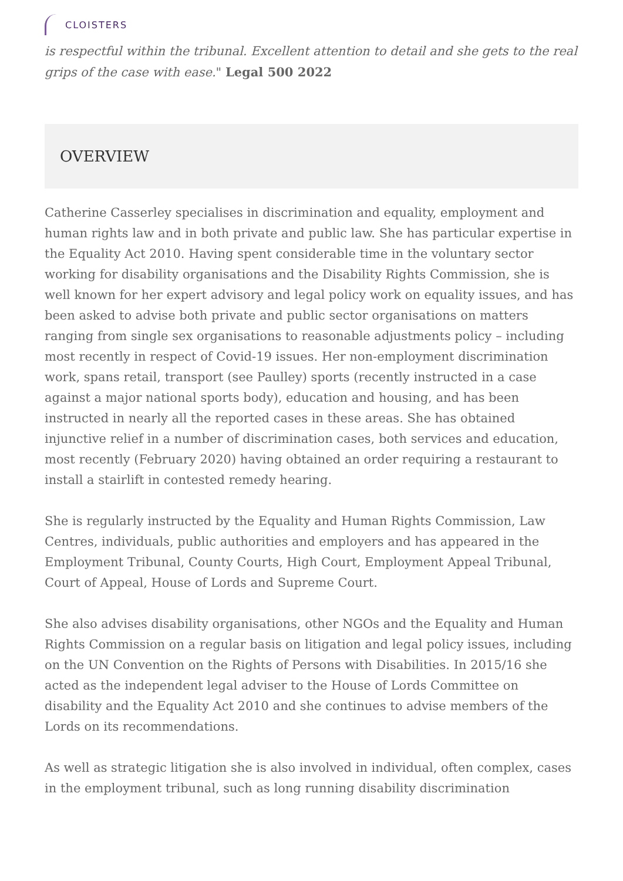CLOISTERS
is respectful within the tribunal. Excellent attention to detail and she gets to the real grips of the case with ease." Legal 500 2022
OVERVIEW
Catherine Casserley specialises in discrimination and equality, employment and human rights law and in both private and public law. She has particular expertise in the Equality Act 2010. Having spent considerable time in the voluntary sector working for disability organisations and the Disability Rights Commission, she is well known for her expert advisory and legal policy work on equality issues, and has been asked to advise both private and public sector organisations on matters ranging from single sex organisations to reasonable adjustments policy – including most recently in respect of Covid-19 issues. Her non-employment discrimination work, spans retail, transport (see Paulley) sports (recently instructed in a case against a major national sports body), education and housing, and has been instructed in nearly all the reported cases in these areas. She has obtained injunctive relief in a number of discrimination cases, both services and education, most recently (February 2020) having obtained an order requiring a restaurant to install a stairlift in contested remedy hearing.
She is regularly instructed by the Equality and Human Rights Commission, Law Centres, individuals, public authorities and employers and has appeared in the Employment Tribunal, County Courts, High Court, Employment Appeal Tribunal, Court of Appeal, House of Lords and Supreme Court.
She also advises disability organisations, other NGOs and the Equality and Human Rights Commission on a regular basis on litigation and legal policy issues, including on the UN Convention on the Rights of Persons with Disabilities. In 2015/16 she acted as the independent legal adviser to the House of Lords Committee on disability and the Equality Act 2010 and she continues to advise members of the Lords on its recommendations.
As well as strategic litigation she is also involved in individual, often complex, cases in the employment tribunal, such as long running disability discrimination